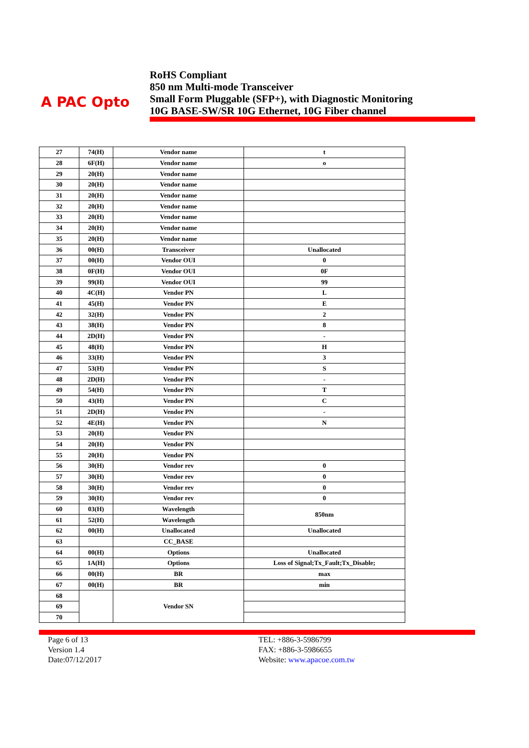A PAC Opto
RoHS Compliant
850 nm Multi-mode Transceiver
Small Form Pluggable (SFP+), with Diagnostic Monitoring
10G BASE-SW/SR 10G Ethernet, 10G Fiber channel
| 27 | 74(H) | Vendor name | t |
| 28 | 6F(H) | Vendor name | o |
| 29 | 20(H) | Vendor name | |
| 30 | 20(H) | Vendor name | |
| 31 | 20(H) | Vendor name | |
| 32 | 20(H) | Vendor name | |
| 33 | 20(H) | Vendor name | |
| 34 | 20(H) | Vendor name | |
| 35 | 20(H) | Vendor name | |
| 36 | 00(H) | Transceiver | Unallocated |
| 37 | 00(H) | Vendor OUI | 0 |
| 38 | 0F(H) | Vendor OUI | 0F |
| 39 | 99(H) | Vendor OUI | 99 |
| 40 | 4C(H) | Vendor PN | L |
| 41 | 45(H) | Vendor PN | E |
| 42 | 32(H) | Vendor PN | 2 |
| 43 | 38(H) | Vendor PN | 8 |
| 44 | 2D(H) | Vendor PN | - |
| 45 | 48(H) | Vendor PN | H |
| 46 | 33(H) | Vendor PN | 3 |
| 47 | 53(H) | Vendor PN | S |
| 48 | 2D(H) | Vendor PN | - |
| 49 | 54(H) | Vendor PN | T |
| 50 | 43(H) | Vendor PN | C |
| 51 | 2D(H) | Vendor PN | - |
| 52 | 4E(H) | Vendor PN | N |
| 53 | 20(H) | Vendor PN | |
| 54 | 20(H) | Vendor PN | |
| 55 | 20(H) | Vendor PN | |
| 56 | 30(H) | Vendor rev | 0 |
| 57 | 30(H) | Vendor rev | 0 |
| 58 | 30(H) | Vendor rev | 0 |
| 59 | 30(H) | Vendor rev | 0 |
| 60 | 03(H) | Wavelength | 850nm |
| 61 | 52(H) | Wavelength | |
| 62 | 00(H) | Unallocated | Unallocated |
| 63 | | CC_BASE | |
| 64 | 00(H) | Options | Unallocated |
| 65 | 1A(H) | Options | Loss of Signal;Tx_Fault;Tx_Disable; |
| 66 | 00(H) | BR | max |
| 67 | 00(H) | BR | min |
| 68 | | Vendor SN | |
| 69 | | | |
| 70 | | | |
Page 6 of 13
Version 1.4
Date:07/12/2017
TEL: +886-3-5986799
FAX: +886-3-5986655
Website: www.apacoe.com.tw